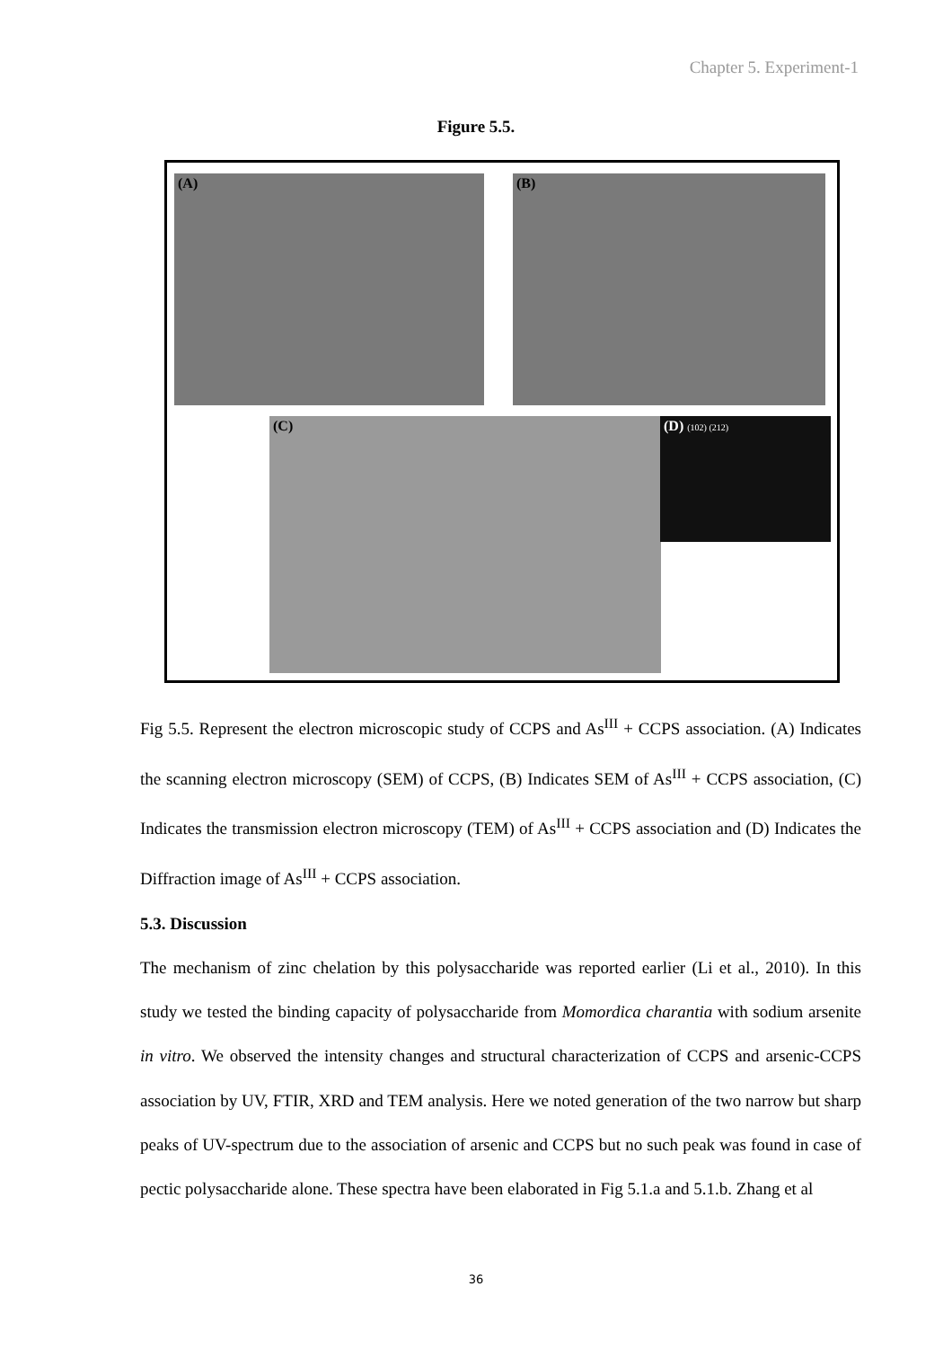Chapter 5. Experiment-1
Figure 5.5.
(A) (B)
(C) (D) (102) (212)
Fig 5.5. Represent the electron microscopic study of CCPS and As<sup>III</sup> + CCPS association. (A) Indicates the scanning electron microscopy (SEM) of CCPS, (B) Indicates SEM of As<sup>III</sup> + CCPS association, (C) Indicates the transmission electron microscopy (TEM) of As<sup>III</sup> + CCPS association and (D) Indicates the Diffraction image of As<sup>III</sup> + CCPS association.
5.3. Discussion
The mechanism of zinc chelation by this polysaccharide was reported earlier (Li et al., 2010). In this study we tested the binding capacity of polysaccharide from Momordica charantia with sodium arsenite in vitro. We observed the intensity changes and structural characterization of CCPS and arsenic-CCPS association by UV, FTIR, XRD and TEM analysis. Here we noted generation of the two narrow but sharp peaks of UV-spectrum due to the association of arsenic and CCPS but no such peak was found in case of pectic polysaccharide alone. These spectra have been elaborated in Fig 5.1.a and 5.1.b. Zhang et al
36